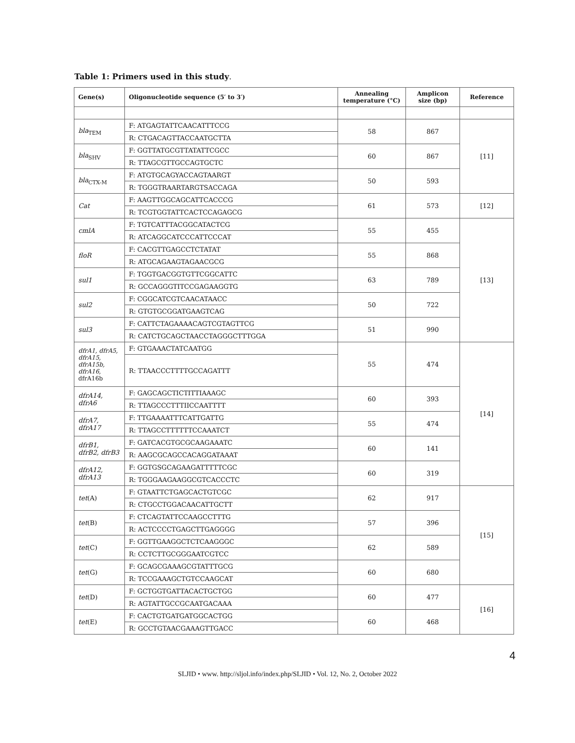Table 1: Primers used in this study.
| Gene(s) | Oligonucleotide sequence (5′ to 3′) | Annealing temperature (°C) | Amplicon size (bp) | Reference |
| --- | --- | --- | --- | --- |
| bla<sub>TEM</sub> | F: ATGAGTATTCAACATTTCCG | 58 | 867 | [11] |
| | R: CTGACAGTTACCAATGCTTA | | | |
| bla<sub>SHV</sub> | F: GGTTATGCGTTATATTCGCC | 60 | 867 | |
| | R: TTAGCGTTGCCAGTGCTC | | | |
| bla<sub>CTX-M</sub> | F: ATGTGCAGYACCAGTAARGT | 50 | 593 | |
| | R: TGGGTRAARTARGTSACCAGA | | | |
| Cat | F: AAGTTGGCAGCATTCACCCG | 61 | 573 | [12] |
| | R: TCGTGGTATTCACTCCAGAGCG | | | |
| cmlA | F: TGTCATTTACGGCATACTCG | 55 | 455 | [13] |
| | R: ATCAGGCATCCCATTCCCAT | | | |
| floR | F: CACGTTGAGCCTCTATAT | 55 | 868 | |
| | R: ATGCAGAAGTAGAACGCG | | | |
| sul1 | F: TGGTGACGGTGTTCGGCATTC | 63 | 789 | |
| | R: GCCAGGGTITCCGAGAAGGTG | | | |
| sul2 | F: CGGCATCGTCAACATAACC | 50 | 722 | |
| | R: GTGTGCGGATGAAGTCAG | | | |
| sul3 | F: CATTCTAGAAAACAGTCGTAGTTCG | 51 | 990 | |
| | R: CATCTGCAGCTAACCTAGGGCTTTGGA | | | |
| dfrA1, dfrA5, dfrA15, dfrA15b, dfrA16, dfrA16b | F: GTGAAACTATCAATGG | 55 | 474 | [14] |
| | R: TTAACCCTTTTGCCAGATTT | | | |
| dfrA14, dfrA6 | F: GAGCAGCTICTITTIAAAGC | 60 | 393 | |
| | R: TTAGCCCTTTIICCAATTTT | | | |
| dfrA7, dfrA17 | F: TTGAAAATTTCATTGATTG | 55 | 474 | |
| | R: TTAGCCTTTTTTCCAAATCT | | | |
| dfrB1, dfrB2, dfrB3 | F: GATCACGTGCGCAAGAAATC | 60 | 141 | |
| | R: AAGCGCAGCCACAGGATAAAT | | | |
| dfrA12, dfrA13 | F: GGTGSGCAGAAGATTTTTCGC | 60 | 319 | |
| | R: TGGGAAGAAGGCGTCACCCTC | | | |
| tet (A) | F: GTAATTCTGAGCACTGTCGC | 62 | 917 | [15] |
| | R: CTGCCTGGACAACATTGCTT | | | |
| tet (B) | F: CTCAGTATTCCAAGCCTTTG | 57 | 396 | |
| | R: ACTCCCCTGAGCTTGAGGGG | | | |
| tet (C) | F: GGTTGAAGGCTCTCAAGGGC | 62 | 589 | |
| | R: CCTCTTGCGGGAATCGTCC | | | |
| tet (G) | F: GCAGCGAAAGCGTATTTGCG | 60 | 680 | |
| | R: TCCGAAAGCTGTCCAAGCAT | | | |
| tet (D) | F: GCTGGTGATTACACTGCTGG | 60 | 477 | [16] |
| | R: AGTATTGCCGCAATGACAAA | | | |
| tet (E) | F: CACTGTGATGATGGCACTGG | 60 | 468 | |
| | R: GCCTGTAACGAAAGTTGACC | | | |
4
SLJID • www. http://sljol.info/index.php/SLJID • Vol. 12, No. 2, October 2022